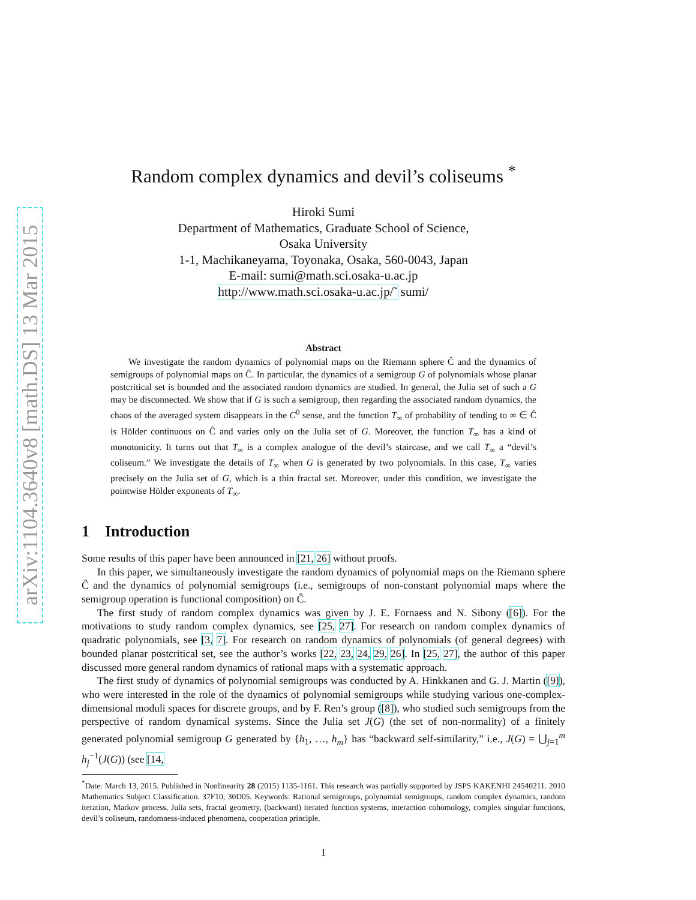arXiv:1104.3640v8 [math.DS] 13 Mar 2015
Random complex dynamics and devil’s coliseums <sup>*</sup>
Hiroki Sumi
Department of Mathematics, Graduate School of Science,
Osaka University
1-1, Machikaneyama, Toyonaka, Osaka, 560-0043, Japan
E-mail: sumi@math.sci.osaka-u.ac.jp
http://www.math.sci.osaka-u.ac.jp/˜ sumi/
Abstract
We investigate the random dynamics of polynomial maps on the Riemann sphere Ĉ and the dynamics of semigroups of polynomial maps on Ĉ. In particular, the dynamics of a semigroup G of polynomials whose planar postcritical set is bounded and the associated random dynamics are studied. In general, the Julia set of such a G may be disconnected. We show that if G is such a semigroup, then regarding the associated random dynamics, the chaos of the averaged system disappears in the C<sup>0</sup> sense, and the function T<sub>∞</sub> of probability of tending to ∞ ∈ Ĉ is Hölder continuous on Ĉ and varies only on the Julia set of G. Moreover, the function T<sub>∞</sub> has a kind of monotonicity. It turns out that T<sub>∞</sub> is a complex analogue of the devil’s staircase, and we call T<sub>∞</sub> a “devil’s coliseum.” We investigate the details of T<sub>∞</sub> when G is generated by two polynomials. In this case, T<sub>∞</sub> varies precisely on the Julia set of G, which is a thin fractal set. Moreover, under this condition, we investigate the pointwise Hölder exponents of T<sub>∞</sub>.
1 Introduction
Some results of this paper have been announced in [21, 26] without proofs.
In this paper, we simultaneously investigate the random dynamics of polynomial maps on the Riemann sphere Ĉ and the dynamics of polynomial semigroups (i.e., semigroups of non-constant polynomial maps where the semigroup operation is functional composition) on Ĉ.
The first study of random complex dynamics was given by J. E. Fornaess and N. Sibony ([6]). For the motivations to study random complex dynamics, see [25, 27]. For research on random complex dynamics of quadratic polynomials, see [3, 7]. For research on random dynamics of polynomials (of general degrees) with bounded planar postcritical set, see the author’s works [22, 23, 24, 29, 26]. In [25, 27], the author of this paper discussed more general random dynamics of rational maps with a systematic approach.
The first study of dynamics of polynomial semigroups was conducted by A. Hinkkanen and G. J. Martin ([9]), who were interested in the role of the dynamics of polynomial semigroups while studying various one-complex-dimensional moduli spaces for discrete groups, and by F. Ren’s group ([8]), who studied such semigroups from the perspective of random dynamical systems. Since the Julia set J(G) (the set of non-normality) of a finitely generated polynomial semigroup G generated by {h<sub>1</sub>, …, h<sub>m</sub>} has “backward self-similarity,” i.e., J(G) = ⋃<sub>j=1</sub><sup>m</sup> h<sub>j</sub><sup>−1</sup>(J(G)) (see [14,
<sup>*</sup> Date: March 13, 2015. Published in Nonlinearity 28 (2015) 1135-1161. This research was partially supported by JSPS KAKENHI 24540211. 2010 Mathematics Subject Classification. 37F10, 30D05. Keywords: Rational semigroups, polynomial semigroups, random complex dynamics, random iteration, Markov process, Julia sets, fractal geometry, (backward) iterated function systems, interaction cohomology, complex singular functions, devil’s coliseum, randomness-induced phenomena, cooperation principle.
1